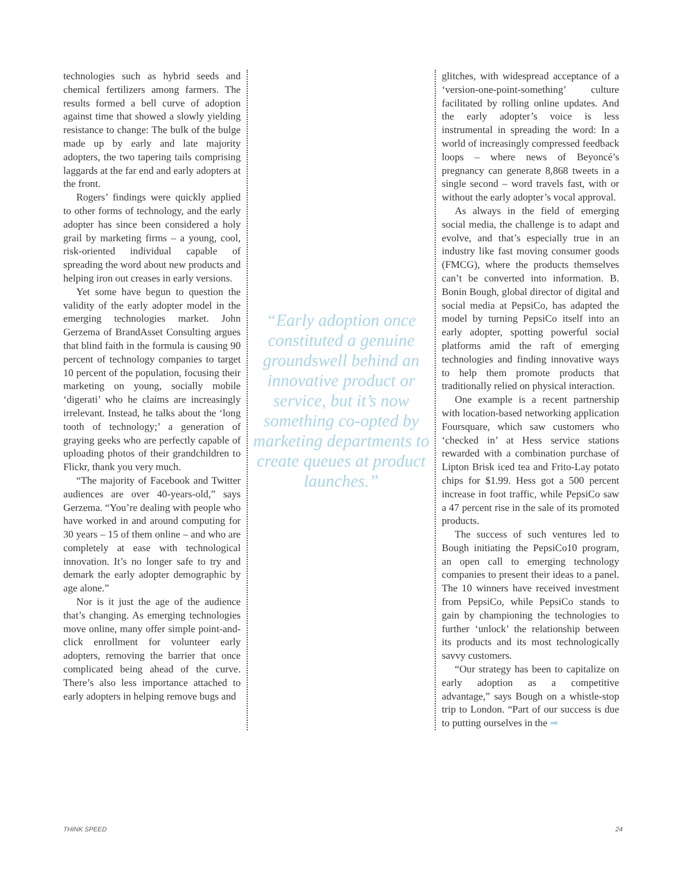technologies such as hybrid seeds and chemical fertilizers among farmers. The results formed a bell curve of adoption against time that showed a slowly yielding resistance to change: The bulk of the bulge made up by early and late majority adopters, the two tapering tails comprising laggards at the far end and early adopters at the front.
Rogers’ findings were quickly applied to other forms of technology, and the early adopter has since been considered a holy grail by marketing firms – a young, cool, risk-oriented individual capable of spreading the word about new products and helping iron out creases in early versions.
Yet some have begun to question the validity of the early adopter model in the emerging technologies market. John Gerzema of BrandAsset Consulting argues that blind faith in the formula is causing 90 percent of technology companies to target 10 percent of the population, focusing their marketing on young, socially mobile ‘digerati’ who he claims are increasingly irrelevant. Instead, he talks about the ‘long tooth of technology;’ a generation of graying geeks who are perfectly capable of uploading photos of their grandchildren to Flickr, thank you very much.
“The majority of Facebook and Twitter audiences are over 40-years-old,” says Gerzema. “You’re dealing with people who have worked in and around computing for 30 years – 15 of them online – and who are completely at ease with technological innovation. It’s no longer safe to try and demark the early adopter demographic by age alone.”
Nor is it just the age of the audience that’s changing. As emerging technologies move online, many offer simple point-and-click enrollment for volunteer early adopters, removing the barrier that once complicated being ahead of the curve. There’s also less importance attached to early adopters in helping remove bugs and
“Early adoption once constituted a genuine groundswell behind an innovative product or service, but it’s now something co-opted by marketing departments to create queues at product launches.”
glitches, with widespread acceptance of a ‘version-one-point-something’ culture facilitated by rolling online updates. And the early adopter’s voice is less instrumental in spreading the word: In a world of increasingly compressed feedback loops – where news of Beyoncé’s pregnancy can generate 8,868 tweets in a single second – word travels fast, with or without the early adopter’s vocal approval.
As always in the field of emerging social media, the challenge is to adapt and evolve, and that’s especially true in an industry like fast moving consumer goods (FMCG), where the products themselves can’t be converted into information. B. Bonin Bough, global director of digital and social media at PepsiCo, has adapted the model by turning PepsiCo itself into an early adopter, spotting powerful social platforms amid the raft of emerging technologies and finding innovative ways to help them promote products that traditionally relied on physical interaction.
One example is a recent partnership with location-based networking application Foursquare, which saw customers who ‘checked in’ at Hess service stations rewarded with a combination purchase of Lipton Brisk iced tea and Frito-Lay potato chips for $1.99. Hess got a 500 percent increase in foot traffic, while PepsiCo saw a 47 percent rise in the sale of its promoted products.
The success of such ventures led to Bough initiating the PepsiCo10 program, an open call to emerging technology companies to present their ideas to a panel. The 10 winners have received investment from PepsiCo, while PepsiCo stands to gain by championing the technologies to further ‘unlock’ the relationship between its products and its most technologically savvy customers.
“Our strategy has been to capitalize on early adoption as a competitive advantage,” says Bough on a whistle-stop trip to London. “Part of our success is due to putting ourselves in the ➡
THINK SPEED 24